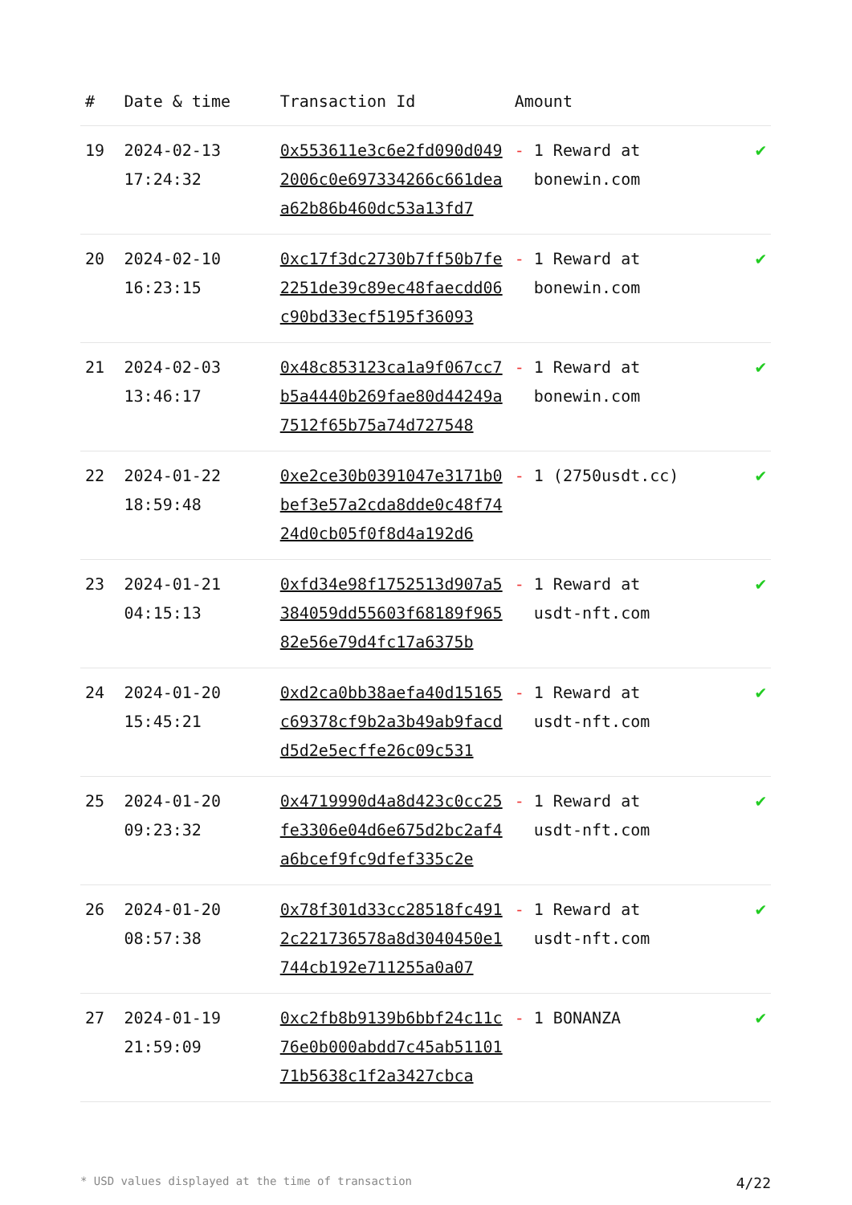| # | Date & time | Transaction Id | Amount | |
| --- | --- | --- | --- | --- |
| 19 | 2024-02-13 17:24:32 | 0x553611e3c6e2fd090d0492006c0e697334266c661deaa62b86b460dc53a13fd7 | - 1 Reward at bonewin.com | ✔ |
| 20 | 2024-02-10 16:23:15 | 0xc17f3dc2730b7ff50b7fe2251de39c89ec48faecdd06c90bd33ecf5195f36093 | - 1 Reward at bonewin.com | ✔ |
| 21 | 2024-02-03 13:46:17 | 0x48c853123ca1a9f067cc7b5a4440b269fae80d44249a7512f65b75a74d727548 | - 1 Reward at bonewin.com | ✔ |
| 22 | 2024-01-22 18:59:48 | 0xe2ce30b0391047e3171b0bef3e57a2cda8dde0c48f7424d0cb05f0f8d4a192d6 | - 1 (2750usdt.cc) | ✔ |
| 23 | 2024-01-21 04:15:13 | 0xfd34e98f1752513d907a5384059dd55603f68189f96582e56e79d4fc17a6375b | - 1 Reward at usdt-nft.com | ✔ |
| 24 | 2024-01-20 15:45:21 | 0xd2ca0bb38aefa40d15165c69378cf9b2a3b49ab9facdd5d2e5ecffe26c09c531 | - 1 Reward at usdt-nft.com | ✔ |
| 25 | 2024-01-20 09:23:32 | 0x4719990d4a8d423c0cc25fe3306e04d6e675d2bc2af4a6bcef9fc9dfef335c2e | - 1 Reward at usdt-nft.com | ✔ |
| 26 | 2024-01-20 08:57:38 | 0x78f301d33cc28518fc4912c221736578a8d3040450e1744cb192e711255a0a07 | - 1 Reward at usdt-nft.com | ✔ |
| 27 | 2024-01-19 21:59:09 | 0xc2fb8b9139b6bbf24c11c76e0b000abdd7c45ab5110171b5638c1f2a3427cbca | - 1 BONANZA | ✔ |
* USD values displayed at the time of transaction 4/22